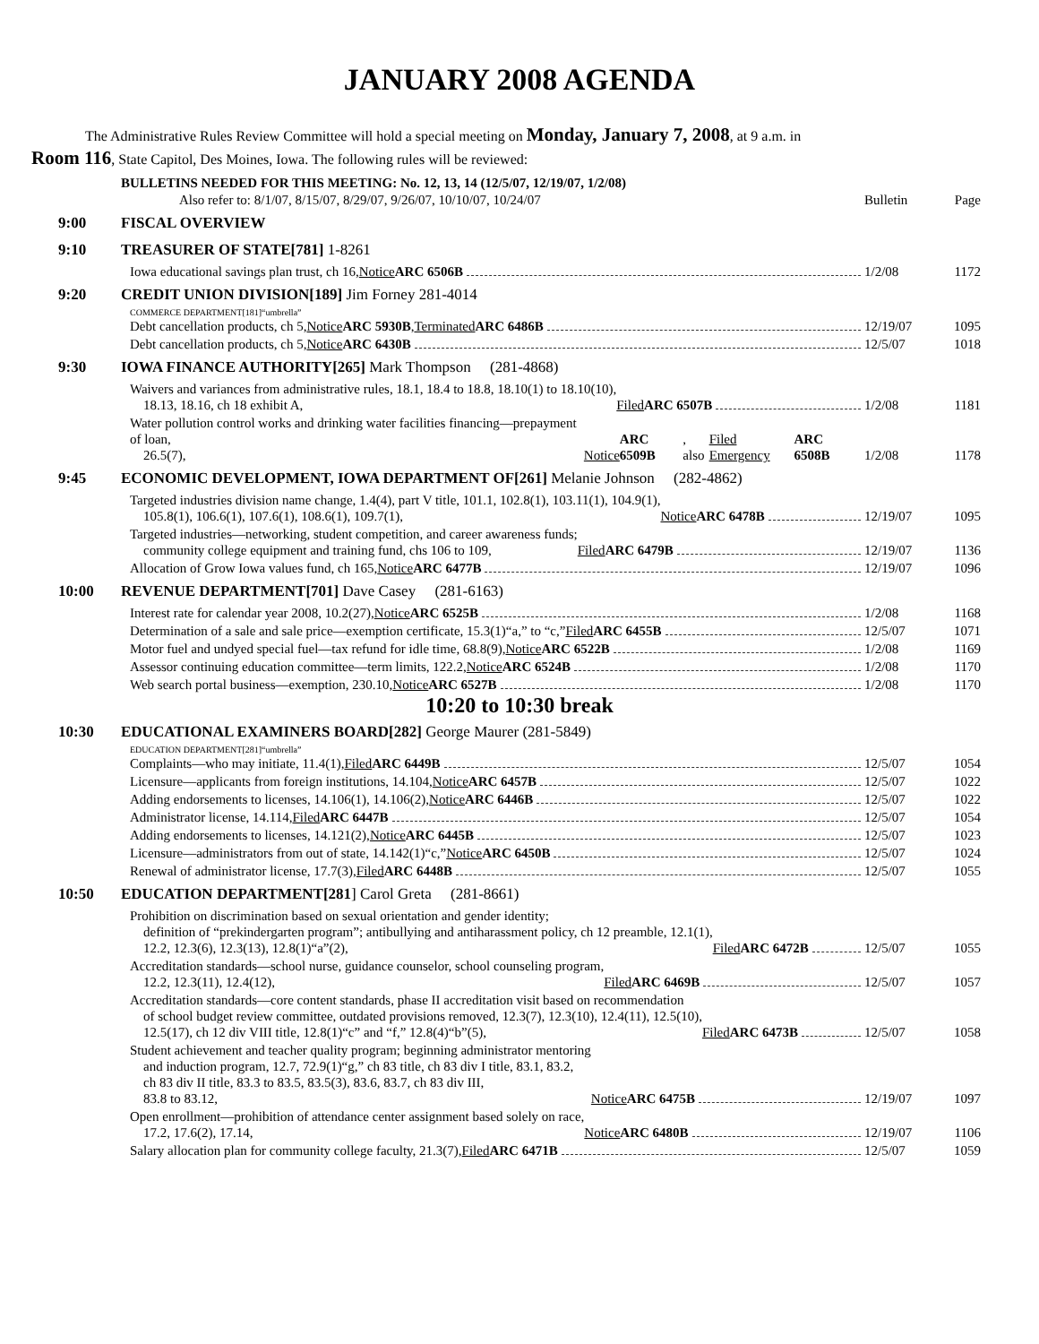JANUARY 2008 AGENDA
The Administrative Rules Review Committee will hold a special meeting on Monday, January 7, 2008, at 9 a.m. in
Room 116, State Capitol, Des Moines, Iowa. The following rules will be reviewed:
BULLETINS NEEDED FOR THIS MEETING: No. 12, 13, 14 (12/5/07, 12/19/07, 1/2/08)
Also refer to: 8/1/07, 8/15/07, 8/29/07, 9/26/07, 10/10/07, 10/24/07 Bulletin Page
9:00 FISCAL OVERVIEW
9:10 TREASURER OF STATE[781] 1-8261
Iowa educational savings plan trust, ch 16, Notice ARC 6506B 1/2/08 1172
9:20 CREDIT UNION DIVISION[189] Jim Forney 281-4014
COMMERCE DEPARTMENT[181]“umbrella”
Debt cancellation products, ch 5, Notice ARC 5930B, Terminated ARC 6486B 12/19/07 1095
Debt cancellation products, ch 5, Notice ARC 6430B 12/5/07 1018
9:30 IOWA FINANCE AUTHORITY[265] Mark Thompson (281-4868)
Waivers and variances from administrative rules, 18.1, 18.4 to 18.8, 18.10(1) to 18.10(10),
18.13, 18.16, ch 18 exhibit A, Filed ARC 6507B 1/2/08 1181
Water pollution control works and drinking water facilities financing—prepayment of loan,
26.5(7), Notice ARC 6509B, also Filed Emergency ARC 6508B 1/2/08 1178
9:45 ECONOMIC DEVELOPMENT, IOWA DEPARTMENT OF[261] Melanie Johnson (282-4862)
Targeted industries division name change, 1.4(4), part V title, 101.1, 102.8(1), 103.11(1), 104.9(1),
105.8(1), 106.6(1), 107.6(1), 108.6(1), 109.7(1), Notice ARC 6478B 12/19/07 1095
Targeted industries—networking, student competition, and career awareness funds;
community college equipment and training fund, chs 106 to 109, Filed ARC 6479B 12/19/07 1136
Allocation of Grow Iowa values fund, ch 165, Notice ARC 6477B 12/19/07 1096
10:00 REVENUE DEPARTMENT[701] Dave Casey (281-6163)
Interest rate for calendar year 2008, 10.2(27), Notice ARC 6525B 1/2/08 1168
Determination of a sale and sale price—exemption certificate, 15.3(1)“a,” to “c,” Filed ARC 6455B 12/5/07 1071
Motor fuel and undyed special fuel—tax refund for idle time, 68.8(9), Notice ARC 6522B 1/2/08 1169
Assessor continuing education committee—term limits, 122.2, Notice ARC 6524B 1/2/08 1170
Web search portal business—exemption, 230.10, Notice ARC 6527B 1/2/08 1170
10:20 to 10:30 break
10:30 EDUCATIONAL EXAMINERS BOARD[282] George Maurer (281-5849)
EDUCATION DEPARTMENT[281]“umbrella”
Complaints—who may initiate, 11.4(1), Filed ARC 6449B 12/5/07 1054
Licensure—applicants from foreign institutions, 14.104, Notice ARC 6457B 12/5/07 1022
Adding endorsements to licenses, 14.106(1), 14.106(2), Notice ARC 6446B 12/5/07 1022
Administrator license, 14.114, Filed ARC 6447B 12/5/07 1054
Adding endorsements to licenses, 14.121(2), Notice ARC 6445B 12/5/07 1023
Licensure—administrators from out of state, 14.142(1)“c,” Notice ARC 6450B 12/5/07 1024
Renewal of administrator license, 17.7(3), Filed ARC 6448B 12/5/07 1055
10:50 EDUCATION DEPARTMENT[281] Carol Greta (281-8661)
Prohibition on discrimination based on sexual orientation and gender identity;
definition of “prekindergarten program”; antibullying and antiharassment policy, ch 12 preamble, 12.1(1),
12.2, 12.3(6), 12.3(13), 12.8(1)“a”(2), Filed ARC 6472B 12/5/07 1055
Accreditation standards—school nurse, guidance counselor, school counseling program,
12.2, 12.3(11), 12.4(12), Filed ARC 6469B 12/5/07 1057
Accreditation standards—core content standards, phase II accreditation visit based on recommendation
of school budget review committee, outdated provisions removed, 12.3(7), 12.3(10), 12.4(11), 12.5(10),
12.5(17), ch 12 div VIII title, 12.8(1)“c” and “f,” 12.8(4)“b”(5), Filed ARC 6473B 12/5/07 1058
Student achievement and teacher quality program; beginning administrator mentoring
and induction program, 12.7, 72.9(1)“g,” ch 83 title, ch 83 div I title, 83.1, 83.2,
ch 83 div II title, 83.3 to 83.5, 83.5(3), 83.6, 83.7, ch 83 div III,
83.8 to 83.12, Notice ARC 6475B 12/19/07 1097
Open enrollment—prohibition of attendance center assignment based solely on race,
17.2, 17.6(2), 17.14, Notice ARC 6480B 12/19/07 1106
Salary allocation plan for community college faculty, 21.3(7), Filed ARC 6471B 12/5/07 1059